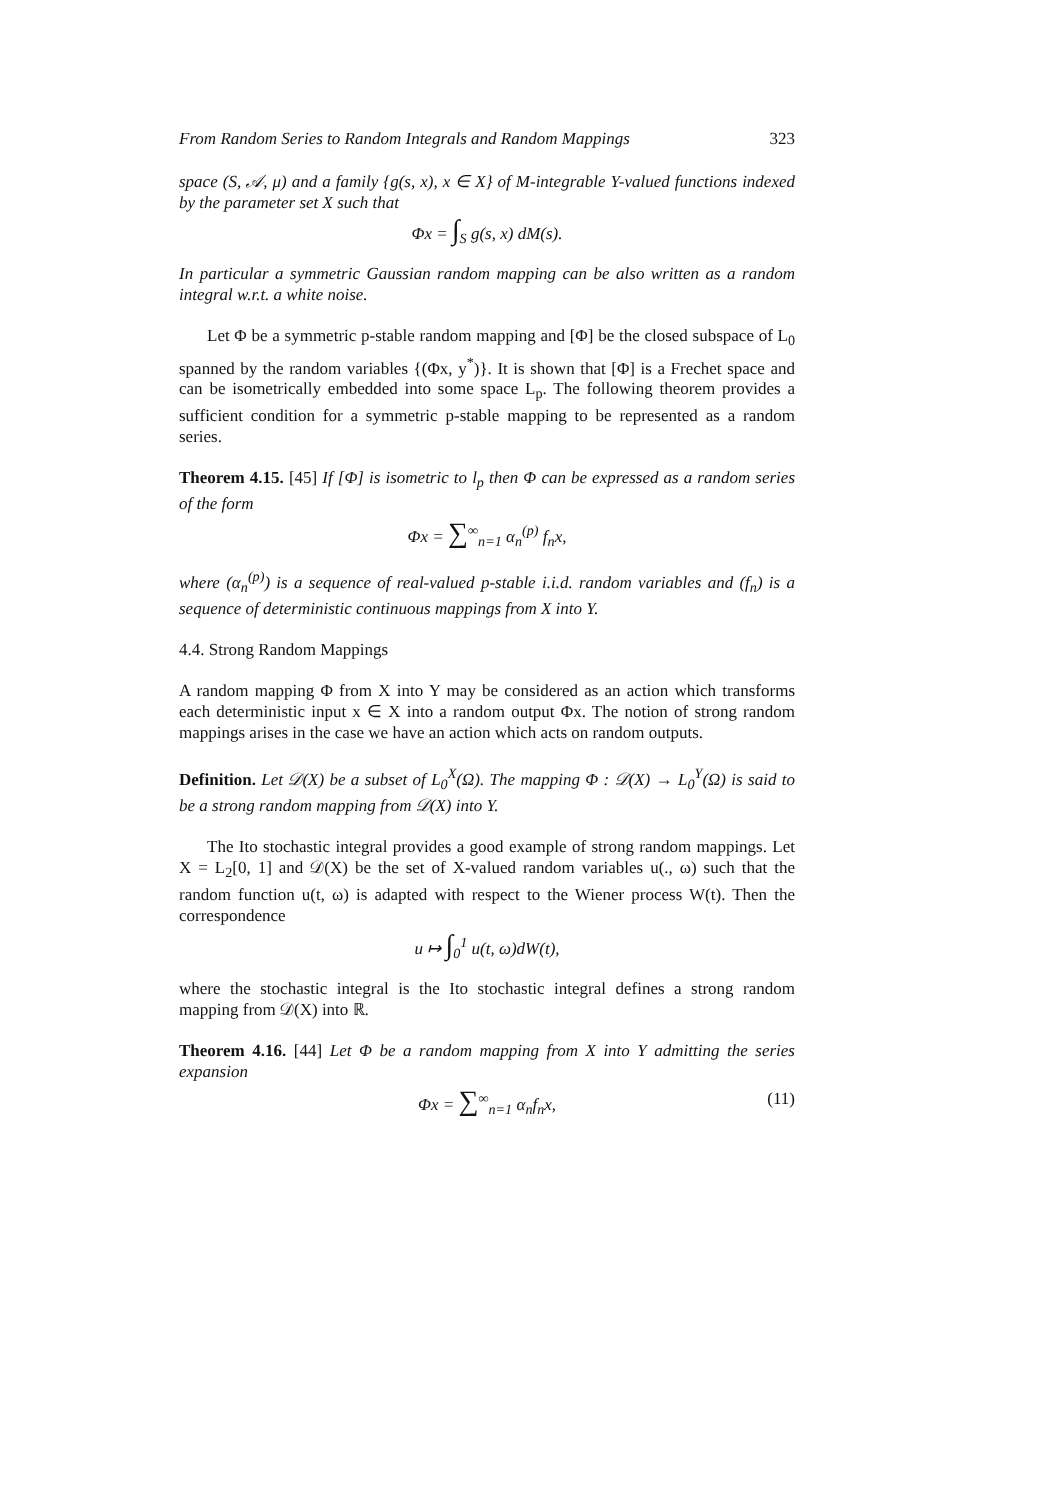From Random Series to Random Integrals and Random Mappings 323
space (S, 𝒜, μ) and a family {g(s, x), x ∈ X} of M-integrable Y-valued functions indexed by the parameter set X such that
Φx = ∫<sub>S</sub> g(s, x) dM(s).
In particular a symmetric Gaussian random mapping can be also written as a random integral w.r.t. a white noise.
Let Φ be a symmetric p-stable random mapping and [Φ] be the closed subspace of L<sub>0</sub> spanned by the random variables {(Φx, y<sup>*</sup>)}. It is shown that [Φ] is a Frechet space and can be isometrically embedded into some space L<sub>p</sub>. The following theorem provides a sufficient condition for a symmetric p-stable mapping to be represented as a random series.
Theorem 4.15. [45] If [Φ] is isometric to l<sub>p</sub> then Φ can be expressed as a random series of the form
Φx = ∑<sup>∞</sup><sub>n=1</sub> α<sub>n</sub><sup>(p)</sup> f<sub>n</sub>x,
where (α<sub>n</sub><sup>(p)</sup>) is a sequence of real-valued p-stable i.i.d. random variables and (f<sub>n</sub>) is a sequence of deterministic continuous mappings from X into Y.
4.4. Strong Random Mappings
A random mapping Φ from X into Y may be considered as an action which transforms each deterministic input x ∈ X into a random output Φx. The notion of strong random mappings arises in the case we have an action which acts on random outputs.
Definition. Let 𝒟(X) be a subset of L<sub>0</sub><sup>X</sup>(Ω). The mapping Φ : 𝒟(X) → L<sub>0</sub><sup>Y</sup>(Ω) is said to be a strong random mapping from 𝒟(X) into Y.
The Ito stochastic integral provides a good example of strong random mappings. Let X = L<sub>2</sub>[0, 1] and 𝒟(X) be the set of X-valued random variables u(., ω) such that the random function u(t, ω) is adapted with respect to the Wiener process W(t). Then the correspondence
u ↦ ∫<sub>0</sub><sup>1</sup> u(t, ω)dW(t),
where the stochastic integral is the Ito stochastic integral defines a strong random mapping from 𝒟(X) into ℝ.
Theorem 4.16. [44] Let Φ be a random mapping from X into Y admitting the series expansion
Φx = ∑<sup>∞</sup><sub>n=1</sub> α<sub>n</sub>f<sub>n</sub>x, (11)